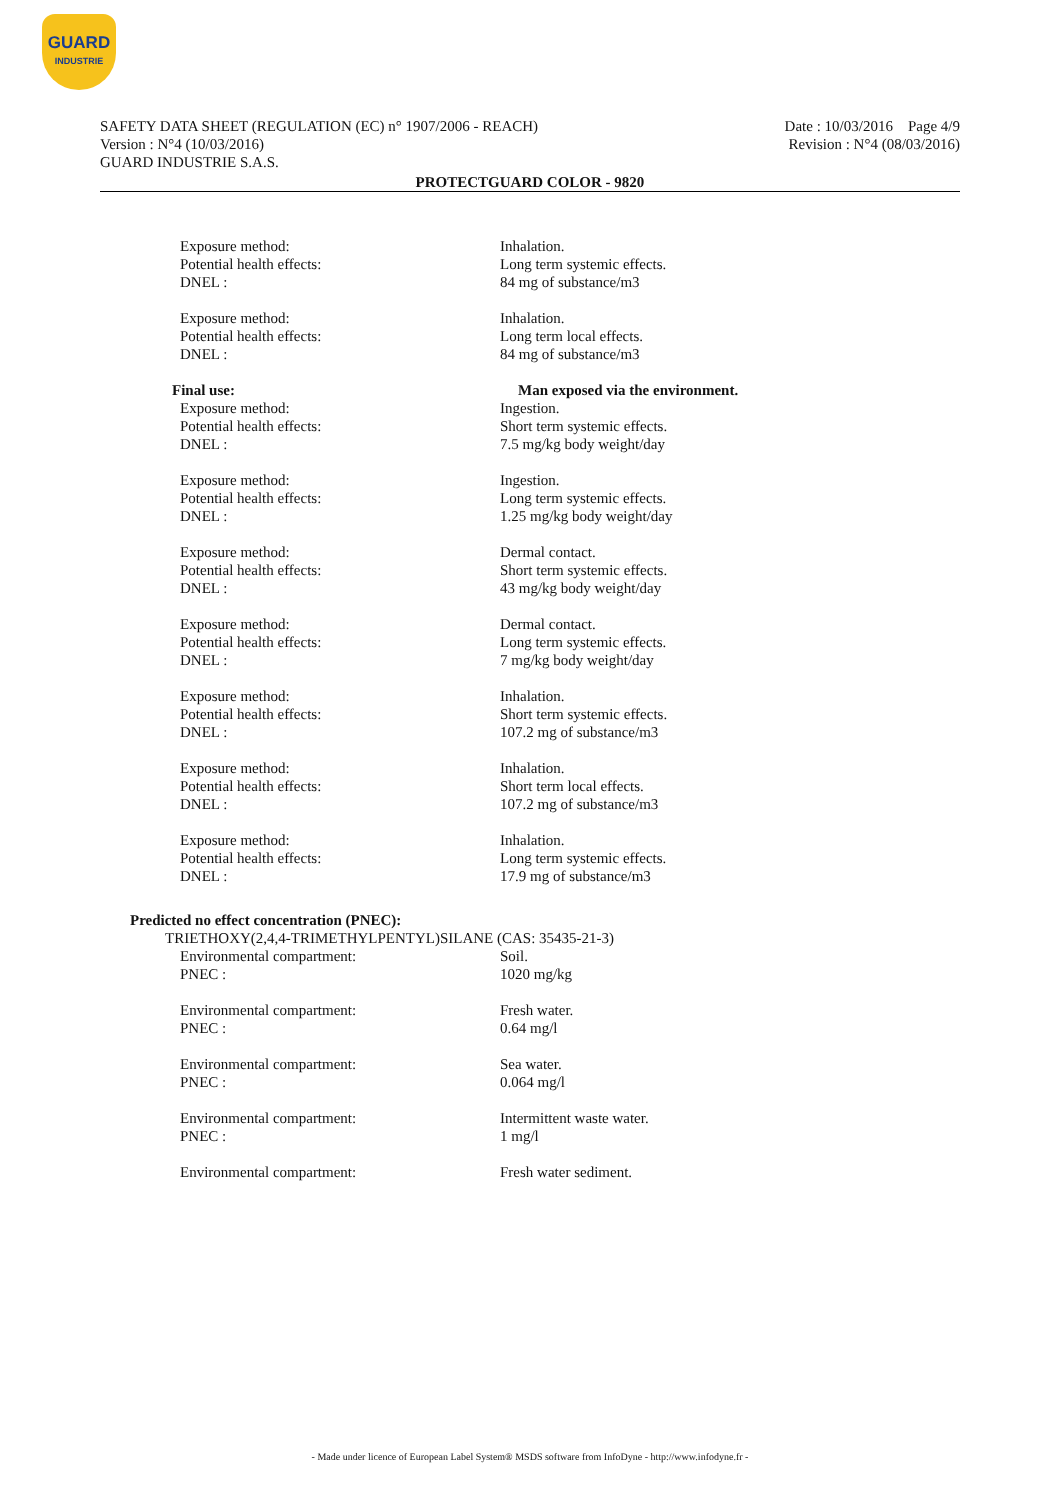GUARD
INDUSTRIE
SAFETY DATA SHEET (REGULATION (EC) n° 1907/2006 - REACH)
Version : N°4 (10/03/2016)
GUARD INDUSTRIE S.A.S.
Date : 10/03/2016 Page 4/9
Revision : N°4 (08/03/2016)
PROTECTGUARD COLOR - 9820
Exposure method: Inhalation.
Potential health effects: Long term systemic effects.
DNEL : 84 mg of substance/m3
Exposure method: Inhalation.
Potential health effects: Long term local effects.
DNEL : 84 mg of substance/m3
Final use: Man exposed via the environment.
Exposure method: Ingestion.
Potential health effects: Short term systemic effects.
DNEL : 7.5 mg/kg body weight/day
Exposure method: Ingestion.
Potential health effects: Long term systemic effects.
DNEL : 1.25 mg/kg body weight/day
Exposure method: Dermal contact.
Potential health effects: Short term systemic effects.
DNEL : 43 mg/kg body weight/day
Exposure method: Dermal contact.
Potential health effects: Long term systemic effects.
DNEL : 7 mg/kg body weight/day
Exposure method: Inhalation.
Potential health effects: Short term systemic effects.
DNEL : 107.2 mg of substance/m3
Exposure method: Inhalation.
Potential health effects: Short term local effects.
DNEL : 107.2 mg of substance/m3
Exposure method: Inhalation.
Potential health effects: Long term systemic effects.
DNEL : 17.9 mg of substance/m3
Predicted no effect concentration (PNEC):
TRIETHOXY(2,4,4-TRIMETHYLPENTYL)SILANE (CAS: 35435-21-3)
Environmental compartment: Soil.
PNEC : 1020 mg/kg
Environmental compartment: Fresh water.
PNEC : 0.64 mg/l
Environmental compartment: Sea water.
PNEC : 0.064 mg/l
Environmental compartment: Intermittent waste water.
PNEC : 1 mg/l
Environmental compartment: Fresh water sediment.
- Made under licence of European Label System® MSDS software from InfoDyne - http://www.infodyne.fr -